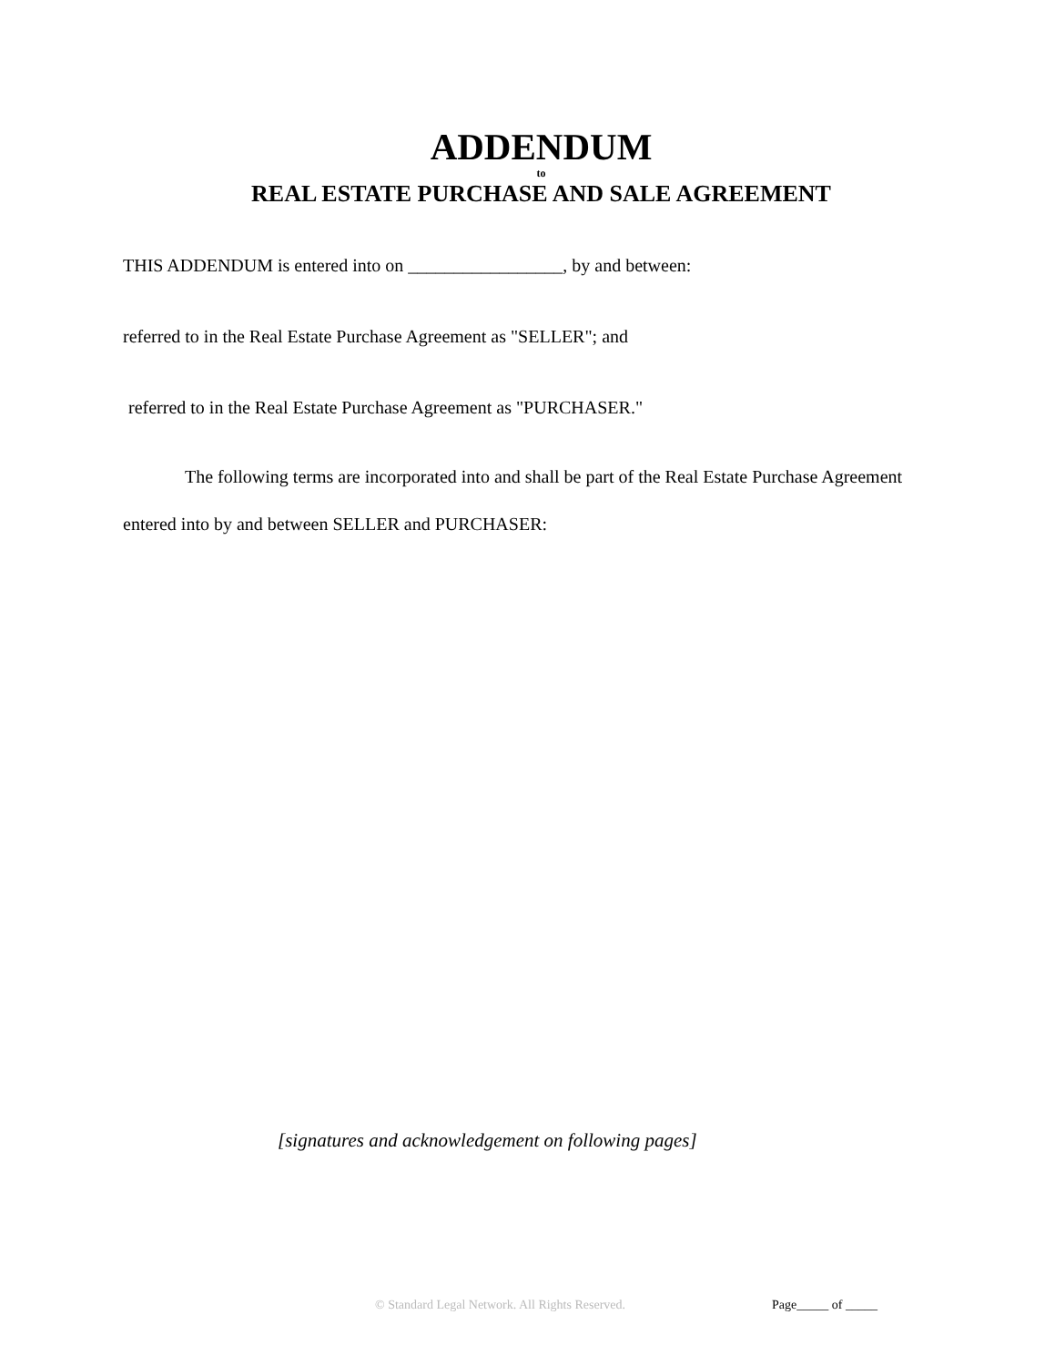ADDENDUM
to
REAL ESTATE PURCHASE AND SALE AGREEMENT
THIS ADDENDUM is entered into on _________________, by and between:
referred to in the Real Estate Purchase Agreement as "SELLER"; and
referred to in the Real Estate Purchase Agreement as "PURCHASER."
The following terms are incorporated into and shall be part of the Real Estate Purchase Agreement entered into by and between SELLER and PURCHASER:
[signatures and acknowledgement on following pages]
© Standard Legal Network. All Rights Reserved.
Page_____ of _____